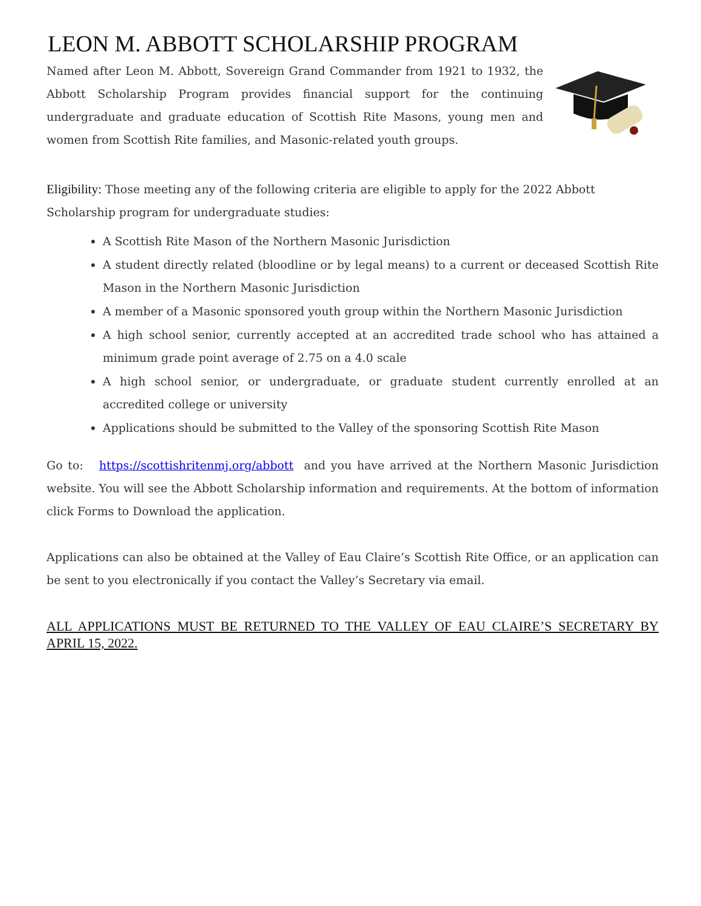LEON M. ABBOTT SCHOLARSHIP PROGRAM
Named after Leon M. Abbott, Sovereign Grand Commander from 1921 to 1932, the Abbott Scholarship Program provides financial support for the continuing undergraduate and graduate education of Scottish Rite Masons, young men and women from Scottish Rite families, and Masonic-related youth groups.
Eligibility: Those meeting any of the following criteria are eligible to apply for the 2022 Abbott Scholarship program for undergraduate studies:
A Scottish Rite Mason of the Northern Masonic Jurisdiction
A student directly related (bloodline or by legal means) to a current or deceased Scottish Rite Mason in the Northern Masonic Jurisdiction
A member of a Masonic sponsored youth group within the Northern Masonic Jurisdiction
A high school senior, currently accepted at an accredited trade school who has attained a minimum grade point average of 2.75 on a 4.0 scale
A high school senior, or undergraduate, or graduate student currently enrolled at an accredited college or university
Applications should be submitted to the Valley of the sponsoring Scottish Rite Mason
Go to: https://scottishritenmj.org/abbott and you have arrived at the Northern Masonic Jurisdiction website. You will see the Abbott Scholarship information and requirements. At the bottom of information click Forms to Download the application.
Applications can also be obtained at the Valley of Eau Claire’s Scottish Rite Office, or an application can be sent to you electronically if you contact the Valley’s Secretary via email.
ALL APPLICATIONS MUST BE RETURNED TO THE VALLEY OF EAU CLAIRE’S SECRETARY BY APRIL 15, 2022.